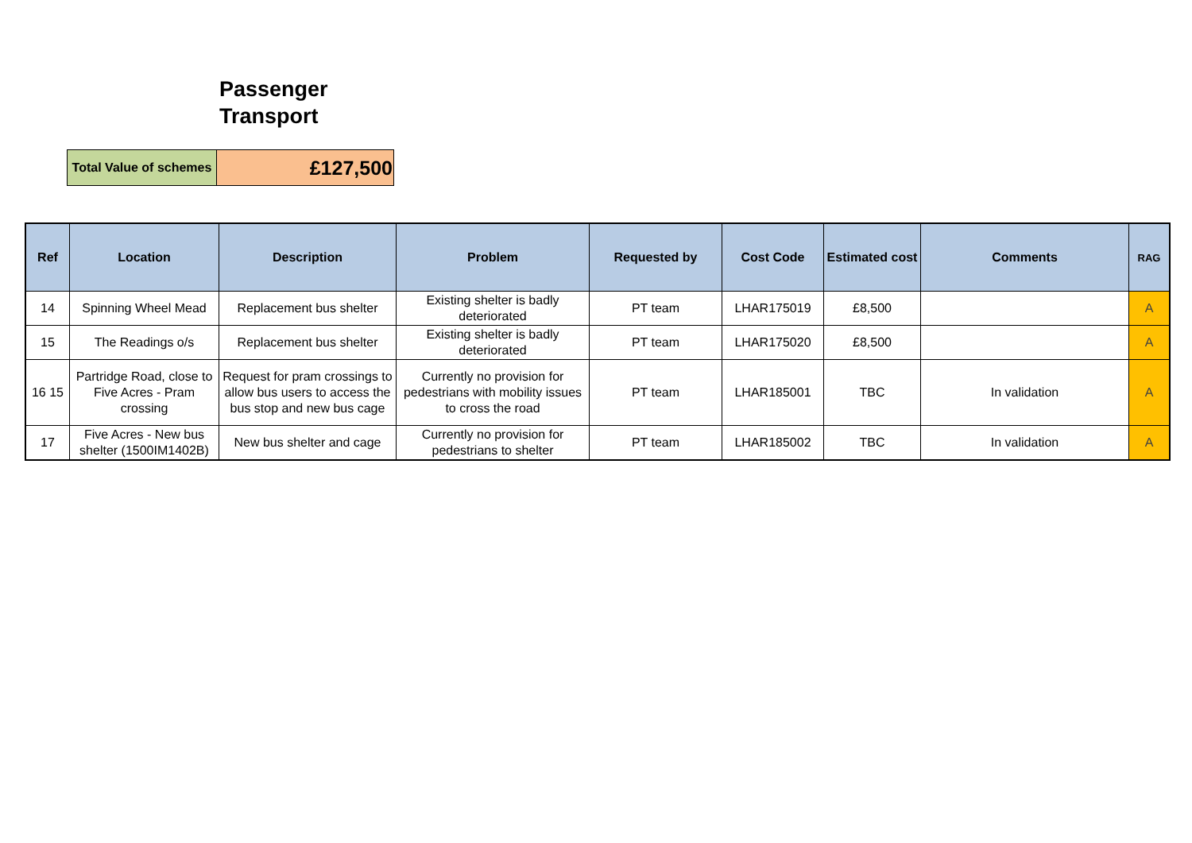Passenger
Transport
| Total Value of schemes | £127,500 |
| Ref | Location | Description | Problem | Requested by | Cost Code | Estimated cost | Comments | RAG |
| --- | --- | --- | --- | --- | --- | --- | --- | --- |
| 14 | Spinning Wheel Mead | Replacement bus shelter | Existing shelter is badly deteriorated | PT team | LHAR175019 | £8,500 | | A |
| 15 | The Readings o/s | Replacement bus shelter | Existing shelter is badly deteriorated | PT team | LHAR175020 | £8,500 | | A |
| 16 15 | Partridge Road, close to Five Acres - Pram crossing | Request for pram crossings to allow bus users to access the bus stop and new bus cage | Currently no provision for pedestrians with mobility issues to cross the road | PT team | LHAR185001 | TBC | In validation | A |
| 17 | Five Acres - New bus shelter (1500IM1402B) | New bus shelter and cage | Currently no provision for pedestrians to shelter | PT team | LHAR185002 | TBC | In validation | A |